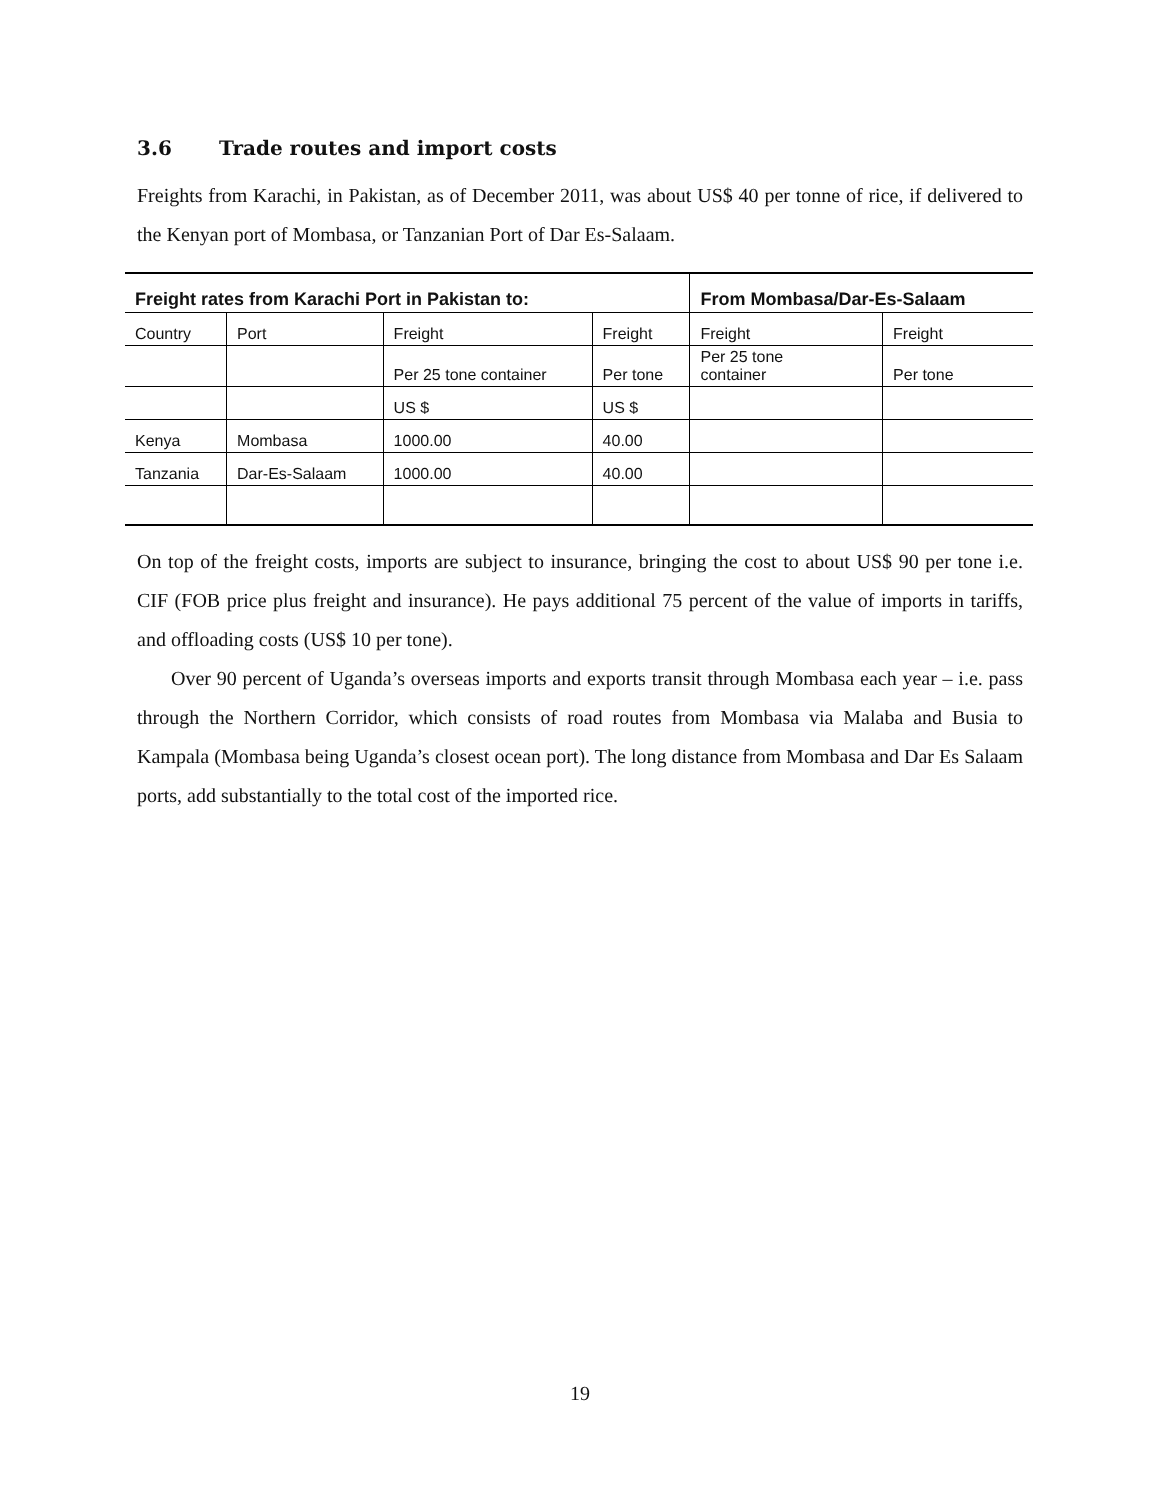3.6 Trade routes and import costs
Freights from Karachi, in Pakistan, as of December 2011, was about US$ 40 per tonne of rice, if delivered to the Kenyan port of Mombasa, or Tanzanian Port of Dar Es-Salaam.
| Freight rates from Karachi Port in Pakistan to: | | | | From Mombasa/Dar-Es-Salaam | |
| --- | --- | --- | --- | --- | --- |
| Country | Port | Freight | Freight | Freight | Freight |
| | | Per 25 tone container | Per tone | Per 25 tone container | Per tone |
| | | US $ | US $ | | |
| Kenya | Mombasa | 1000.00 | 40.00 | | |
| Tanzania | Dar-Es-Salaam | 1000.00 | 40.00 | | |
On top of the freight costs, imports are subject to insurance, bringing the cost to about US$ 90 per tone i.e. CIF (FOB price plus freight and insurance). He pays additional 75 percent of the value of imports in tariffs, and offloading costs (US$ 10 per tone).
Over 90 percent of Uganda’s overseas imports and exports transit through Mombasa each year – i.e. pass through the Northern Corridor, which consists of road routes from Mombasa via Malaba and Busia to Kampala (Mombasa being Uganda’s closest ocean port). The long distance from Mombasa and Dar Es Salaam ports, add substantially to the total cost of the imported rice.
19